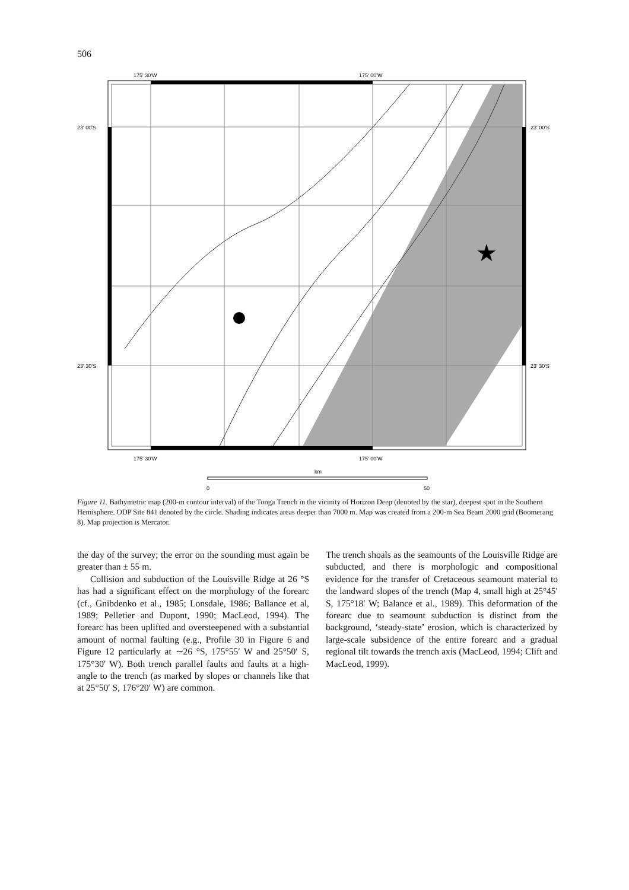506
★
175' 30'W
175' 00'W
175' 30'W
175' 00'W
23' 00'S
23' 00'S
23' 30'S
23' 30'S
km
0
50
Figure 11. Bathymetric map (200-m contour interval) of the Tonga Trench in the vicinity of Horizon Deep (denoted by the star), deepest spot in the Southern Hemisphere. ODP Site 841 denoted by the circle. Shading indicates areas deeper than 7000 m. Map was created from a 200-m Sea Beam 2000 grid (Boomerang 8). Map projection is Mercator.
the day of the survey; the error on the sounding must again be greater than ± 55 m.
Collision and subduction of the Louisville Ridge at 26 °S has had a significant effect on the morphology of the forearc (cf., Gnibdenko et al., 1985; Lonsdale, 1986; Ballance et al, 1989; Pelletier and Dupont, 1990; MacLeod, 1994). The forearc has been uplifted and oversteepened with a substantial amount of normal faulting (e.g., Profile 30 in Figure 6 and Figure 12 particularly at ∼26 °S, 175°55′ W and 25°50′ S, 175°30′ W). Both trench parallel faults and faults at a high-angle to the trench (as marked by slopes or channels like that at 25°50′ S, 176°20′ W) are common.
The trench shoals as the seamounts of the Louisville Ridge are subducted, and there is morphologic and compositional evidence for the transfer of Cretaceous seamount material to the landward slopes of the trench (Map 4, small high at 25°45′ S, 175°18′ W; Balance et al., 1989). This deformation of the forearc due to seamount subduction is distinct from the background, ‘steady-state’ erosion, which is characterized by large-scale subsidence of the entire forearc and a gradual regional tilt towards the trench axis (MacLeod, 1994; Clift and MacLeod, 1999).